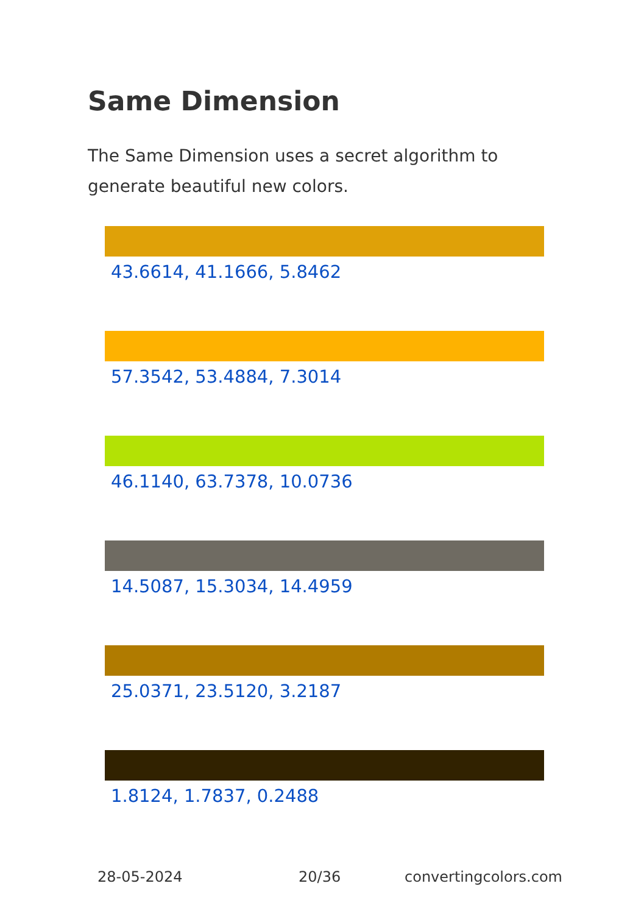Same Dimension
The Same Dimension uses a secret algorithm to generate beautiful new colors.
43.6614, 41.1666, 5.8462
57.3542, 53.4884, 7.3014
46.1140, 63.7378, 10.0736
14.5087, 15.3034, 14.4959
25.0371, 23.5120, 3.2187
1.8124, 1.7837, 0.2488
28-05-2024 20/36 convertingcolors.com